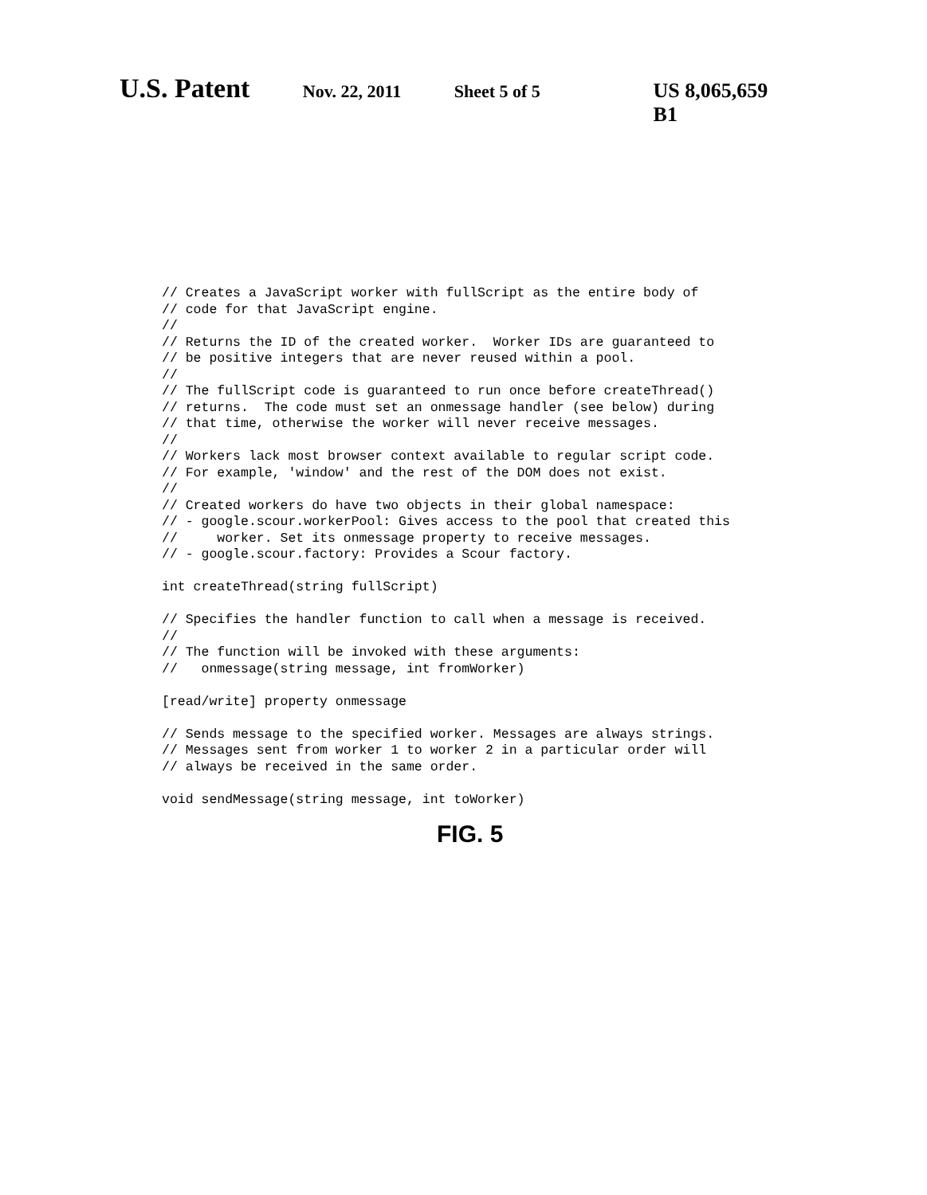U.S. Patent Nov. 22, 2011 Sheet 5 of 5 US 8,065,659 B1
// Creates a JavaScript worker with fullScript as the entire body of
// code for that JavaScript engine.
//
// Returns the ID of the created worker.  Worker IDs are guaranteed to
// be positive integers that are never reused within a pool.
//
// The fullScript code is guaranteed to run once before createThread()
// returns.  The code must set an onmessage handler (see below) during
// that time, otherwise the worker will never receive messages.
//
// Workers lack most browser context available to regular script code.
// For example, 'window' and the rest of the DOM does not exist.
//
// Created workers do have two objects in their global namespace:
// - google.scour.workerPool: Gives access to the pool that created this
//     worker. Set its onmessage property to receive messages.
// - google.scour.factory: Provides a Scour factory.

int createThread(string fullScript)

// Specifies the handler function to call when a message is received.
//
// The function will be invoked with these arguments:
//   onmessage(string message, int fromWorker)

[read/write] property onmessage

// Sends message to the specified worker. Messages are always strings.
// Messages sent from worker 1 to worker 2 in a particular order will
// always be received in the same order.

void sendMessage(string message, int toWorker)
FIG. 5